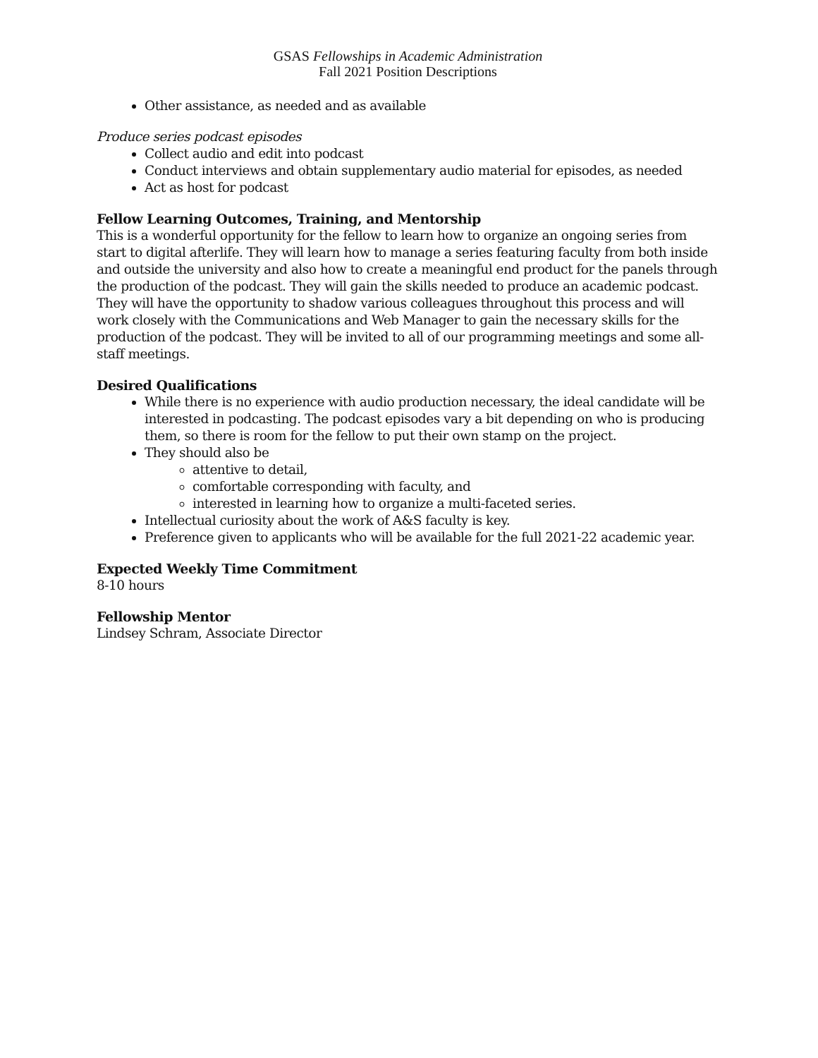GSAS Fellowships in Academic Administration
Fall 2021 Position Descriptions
Other assistance, as needed and as available
Produce series podcast episodes
Collect audio and edit into podcast
Conduct interviews and obtain supplementary audio material for episodes, as needed
Act as host for podcast
Fellow Learning Outcomes, Training, and Mentorship
This is a wonderful opportunity for the fellow to learn how to organize an ongoing series from start to digital afterlife. They will learn how to manage a series featuring faculty from both inside and outside the university and also how to create a meaningful end product for the panels through the production of the podcast. They will gain the skills needed to produce an academic podcast. They will have the opportunity to shadow various colleagues throughout this process and will work closely with the Communications and Web Manager to gain the necessary skills for the production of the podcast. They will be invited to all of our programming meetings and some all-staff meetings.
Desired Qualifications
While there is no experience with audio production necessary, the ideal candidate will be interested in podcasting. The podcast episodes vary a bit depending on who is producing them, so there is room for the fellow to put their own stamp on the project.
They should also be
attentive to detail,
comfortable corresponding with faculty, and
interested in learning how to organize a multi-faceted series.
Intellectual curiosity about the work of A&S faculty is key.
Preference given to applicants who will be available for the full 2021-22 academic year.
Expected Weekly Time Commitment
8-10 hours
Fellowship Mentor
Lindsey Schram, Associate Director